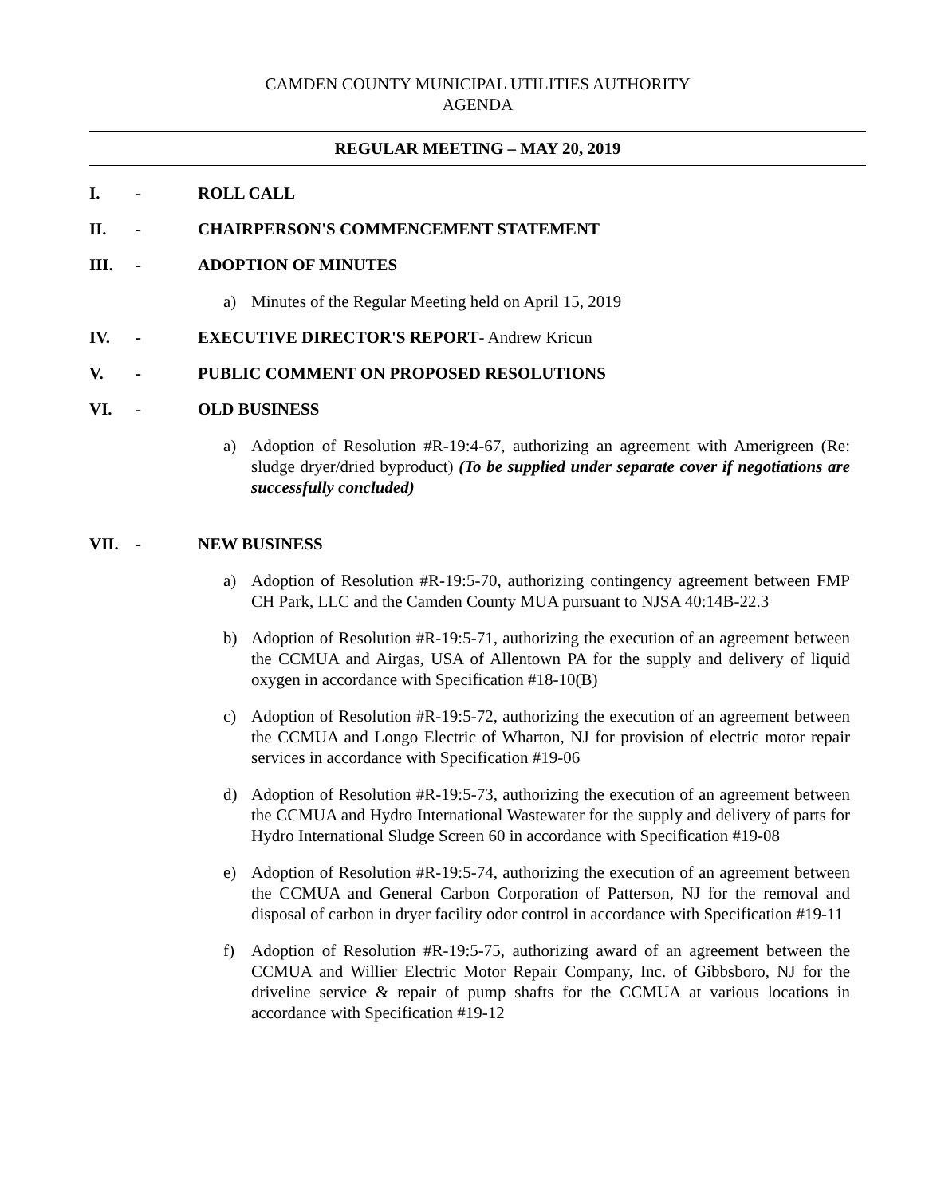CAMDEN COUNTY MUNICIPAL UTILITIES AUTHORITY
AGENDA
REGULAR MEETING – MAY 20, 2019
I. - ROLL CALL
II. - CHAIRPERSON'S COMMENCEMENT STATEMENT
III. - ADOPTION OF MINUTES
a) Minutes of the Regular Meeting held on April 15, 2019
IV. - EXECUTIVE DIRECTOR'S REPORT- Andrew Kricun
V. - PUBLIC COMMENT ON PROPOSED RESOLUTIONS
VI. - OLD BUSINESS
a) Adoption of Resolution #R-19:4-67, authorizing an agreement with Amerigreen (Re: sludge dryer/dried byproduct) (To be supplied under separate cover if negotiations are successfully concluded)
VII. - NEW BUSINESS
a) Adoption of Resolution #R-19:5-70, authorizing contingency agreement between FMP CH Park, LLC and the Camden County MUA pursuant to NJSA 40:14B-22.3
b) Adoption of Resolution #R-19:5-71, authorizing the execution of an agreement between the CCMUA and Airgas, USA of Allentown PA for the supply and delivery of liquid oxygen in accordance with Specification #18-10(B)
c) Adoption of Resolution #R-19:5-72, authorizing the execution of an agreement between the CCMUA and Longo Electric of Wharton, NJ for provision of electric motor repair services in accordance with Specification #19-06
d) Adoption of Resolution #R-19:5-73, authorizing the execution of an agreement between the CCMUA and Hydro International Wastewater for the supply and delivery of parts for Hydro International Sludge Screen 60 in accordance with Specification #19-08
e) Adoption of Resolution #R-19:5-74, authorizing the execution of an agreement between the CCMUA and General Carbon Corporation of Patterson, NJ for the removal and disposal of carbon in dryer facility odor control in accordance with Specification #19-11
f) Adoption of Resolution #R-19:5-75, authorizing award of an agreement between the CCMUA and Willier Electric Motor Repair Company, Inc. of Gibbsboro, NJ for the driveline service & repair of pump shafts for the CCMUA at various locations in accordance with Specification #19-12